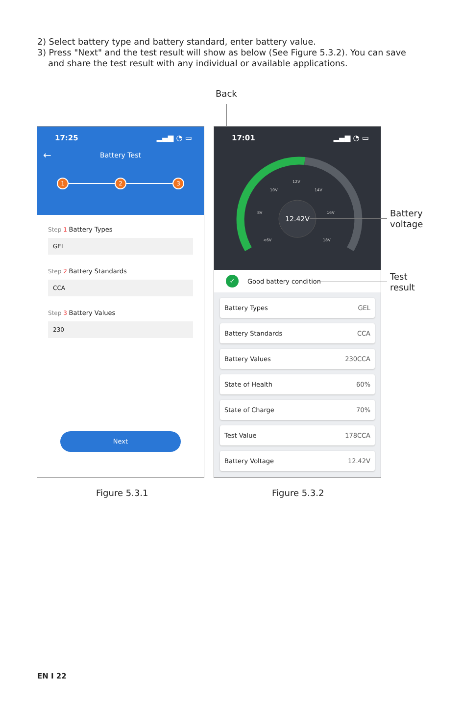2) Select battery type and battery standard, enter battery value.
3) Press "Next" and the test result will show as below (See Figure 5.3.2). You can save
and share the test result with any individual or available applications.
Back
Battery
voltage
Test
result
17:25 ▂▄▆ ◔ ▭
←
Battery Test
1 2 3
Step 1 Battery Types
GEL
Step 2 Battery Standards
CCA
Step 3 Battery Values
230
Next
17:01 ▂▄▆ ◔ ▭
12.42V
12V
10V
14V
8V
16V
<6V
18V
✓
Good battery condition
Battery Types GEL
Battery Standards CCA
Battery Values 230CCA
State of Health 60%
State of Charge 70%
Test Value 178CCA
Battery Voltage 12.42V
Figure 5.3.1 Figure 5.3.2
EN I 22